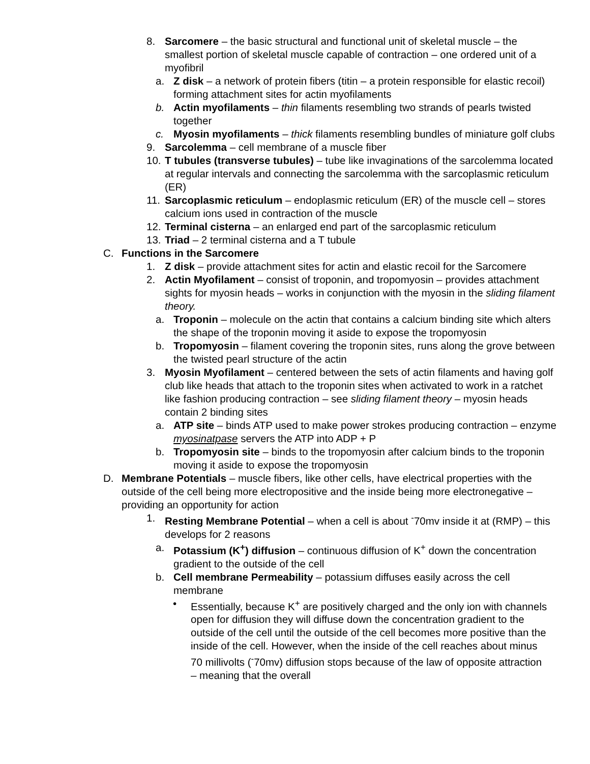8. Sarcomere – the basic structural and functional unit of skeletal muscle – the smallest portion of skeletal muscle capable of contraction – one ordered unit of a myofibril
a. Z disk – a network of protein fibers (titin – a protein responsible for elastic recoil) forming attachment sites for actin myofilaments
b. Actin myofilaments – thin filaments resembling two strands of pearls twisted together
c. Myosin myofilaments – thick filaments resembling bundles of miniature golf clubs
9. Sarcolemma – cell membrane of a muscle fiber
10. T tubules (transverse tubules) – tube like invaginations of the sarcolemma located at regular intervals and connecting the sarcolemma with the sarcoplasmic reticulum (ER)
11. Sarcoplasmic reticulum – endoplasmic reticulum (ER) of the muscle cell – stores calcium ions used in contraction of the muscle
12. Terminal cisterna – an enlarged end part of the sarcoplasmic reticulum
13. Triad – 2 terminal cisterna and a T tubule
C. Functions in the Sarcomere
1. Z disk – provide attachment sites for actin and elastic recoil for the Sarcomere
2. Actin Myofilament – consist of troponin, and tropomyosin – provides attachment sights for myosin heads – works in conjunction with the myosin in the sliding filament theory.
a. Troponin – molecule on the actin that contains a calcium binding site which alters the shape of the troponin moving it aside to expose the tropomyosin
b. Tropomyosin – filament covering the troponin sites, runs along the grove between the twisted pearl structure of the actin
3. Myosin Myofilament – centered between the sets of actin filaments and having golf club like heads that attach to the troponin sites when activated to work in a ratchet like fashion producing contraction – see sliding filament theory – myosin heads contain 2 binding sites
a. ATP site – binds ATP used to make power strokes producing contraction – enzyme myosinatpase servers the ATP into ADP + P
b. Tropomyosin site – binds to the tropomyosin after calcium binds to the troponin moving it aside to expose the tropomyosin
D. Membrane Potentials – muscle fibers, like other cells, have electrical properties with the outside of the cell being more electropositive and the inside being more electronegative – providing an opportunity for action
1. Resting Membrane Potential – when a cell is about <sup>-</sup>70mv inside it at (RMP) – this develops for 2 reasons
a. Potassium (K<sup>+</sup>) diffusion – continuous diffusion of K<sup>+</sup> down the concentration gradient to the outside of the cell
b. Cell membrane Permeability – potassium diffuses easily across the cell membrane
• Essentially, because K<sup>+</sup> are positively charged and the only ion with channels open for diffusion they will diffuse down the concentration gradient to the outside of the cell until the outside of the cell becomes more positive than the inside of the cell. However, when the inside of the cell reaches about minus 70 millivolts (<sup>-</sup>70mv) diffusion stops because of the law of opposite attraction – meaning that the overall